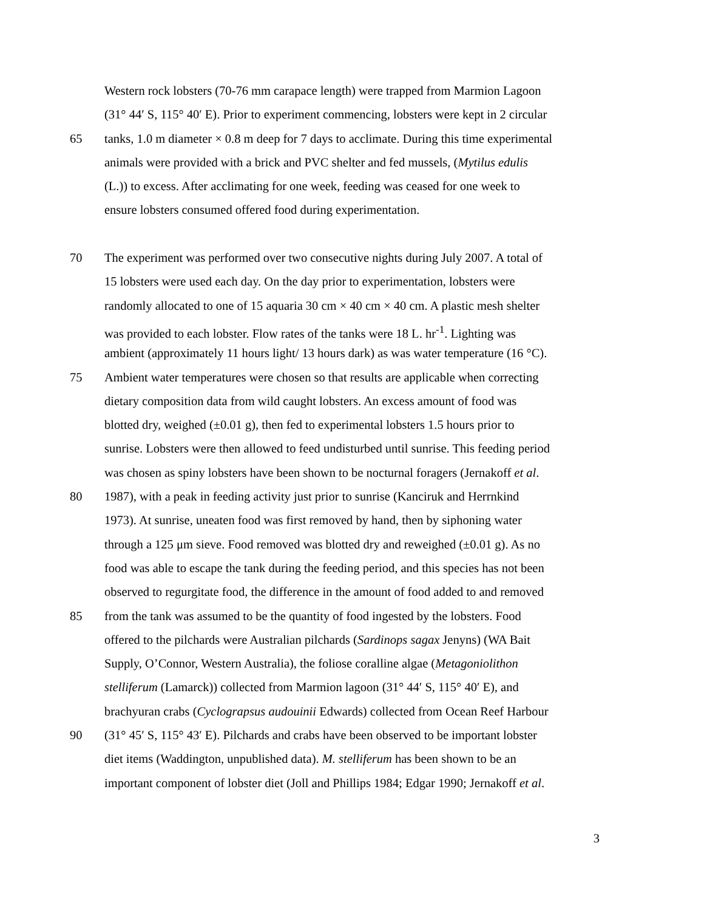Western rock lobsters (70-76 mm carapace length) were trapped from Marmion Lagoon
(31° 44′ S, 115° 40′ E). Prior to experiment commencing, lobsters were kept in 2 circular
65 tanks, 1.0 m diameter × 0.8 m deep for 7 days to acclimate. During this time experimental
animals were provided with a brick and PVC shelter and fed mussels, (Mytilus edulis
(L.)) to excess. After acclimating for one week, feeding was ceased for one week to
ensure lobsters consumed offered food during experimentation.
70 The experiment was performed over two consecutive nights during July 2007. A total of
15 lobsters were used each day. On the day prior to experimentation, lobsters were
randomly allocated to one of 15 aquaria 30 cm × 40 cm × 40 cm. A plastic mesh shelter
was provided to each lobster. Flow rates of the tanks were 18 L. hr<sup>-1</sup>. Lighting was
ambient (approximately 11 hours light/ 13 hours dark) as was water temperature (16 °C).
75 Ambient water temperatures were chosen so that results are applicable when correcting
dietary composition data from wild caught lobsters. An excess amount of food was
blotted dry, weighed (±0.01 g), then fed to experimental lobsters 1.5 hours prior to
sunrise. Lobsters were then allowed to feed undisturbed until sunrise. This feeding period
was chosen as spiny lobsters have been shown to be nocturnal foragers (Jernakoff et al.
80 1987), with a peak in feeding activity just prior to sunrise (Kanciruk and Herrnkind
1973). At sunrise, uneaten food was first removed by hand, then by siphoning water
through a 125 μm sieve. Food removed was blotted dry and reweighed (±0.01 g). As no
food was able to escape the tank during the feeding period, and this species has not been
observed to regurgitate food, the difference in the amount of food added to and removed
85 from the tank was assumed to be the quantity of food ingested by the lobsters. Food
offered to the pilchards were Australian pilchards (Sardinops sagax Jenyns) (WA Bait
Supply, O’Connor, Western Australia), the foliose coralline algae (Metagoniolithon
stelliferum (Lamarck)) collected from Marmion lagoon (31° 44′ S, 115° 40′ E), and
brachyuran crabs (Cyclograpsus audouinii Edwards) collected from Ocean Reef Harbour
90 (31° 45′ S, 115° 43′ E). Pilchards and crabs have been observed to be important lobster
diet items (Waddington, unpublished data). M. stelliferum has been shown to be an
important component of lobster diet (Joll and Phillips 1984; Edgar 1990; Jernakoff et al.
3